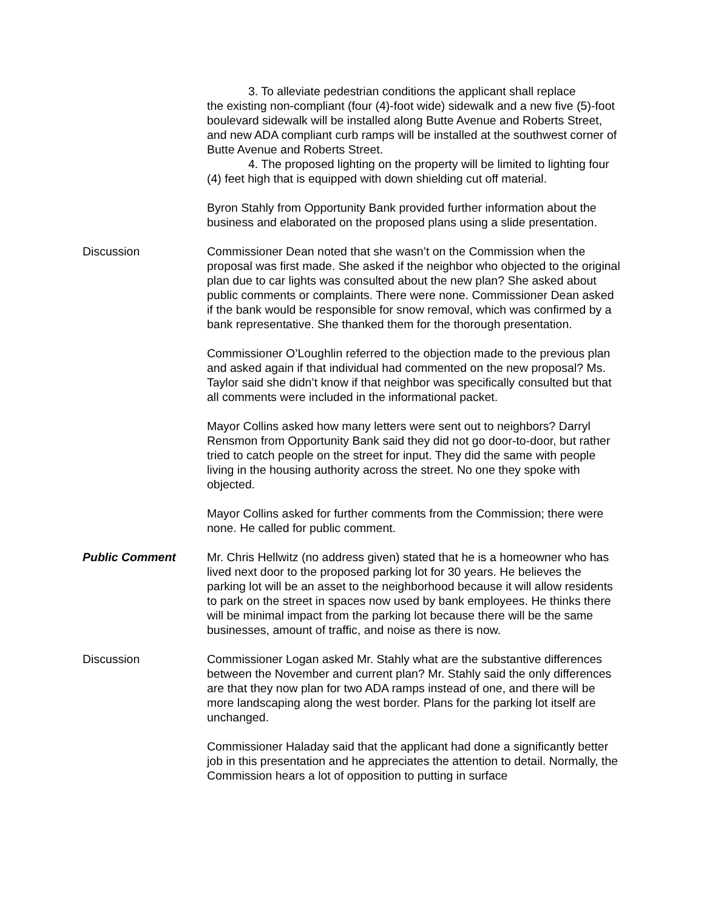3. To alleviate pedestrian conditions the applicant shall replace
the existing non-compliant (four (4)-foot wide) sidewalk and a new five (5)-foot boulevard sidewalk will be installed along Butte Avenue and Roberts Street, and new ADA compliant curb ramps will be installed at the southwest corner of Butte Avenue and Roberts Street.
4. The proposed lighting on the property will be limited to lighting four (4) feet high that is equipped with down shielding cut off material.
Byron Stahly from Opportunity Bank provided further information about the business and elaborated on the proposed plans using a slide presentation.
Discussion Commissioner Dean noted that she wasn’t on the Commission when the proposal was first made. She asked if the neighbor who objected to the original plan due to car lights was consulted about the new plan? She asked about public comments or complaints. There were none. Commissioner Dean asked if the bank would be responsible for snow removal, which was confirmed by a bank representative. She thanked them for the thorough presentation.
Commissioner O’Loughlin referred to the objection made to the previous plan and asked again if that individual had commented on the new proposal? Ms. Taylor said she didn’t know if that neighbor was specifically consulted but that all comments were included in the informational packet.
Mayor Collins asked how many letters were sent out to neighbors? Darryl Rensmon from Opportunity Bank said they did not go door-to-door, but rather tried to catch people on the street for input. They did the same with people living in the housing authority across the street. No one they spoke with objected.
Mayor Collins asked for further comments from the Commission; there were none. He called for public comment.
Public Comment Mr. Chris Hellwitz (no address given) stated that he is a homeowner who has lived next door to the proposed parking lot for 30 years. He believes the parking lot will be an asset to the neighborhood because it will allow residents to park on the street in spaces now used by bank employees. He thinks there will be minimal impact from the parking lot because there will be the same businesses, amount of traffic, and noise as there is now.
Discussion Commissioner Logan asked Mr. Stahly what are the substantive differences between the November and current plan? Mr. Stahly said the only differences are that they now plan for two ADA ramps instead of one, and there will be more landscaping along the west border. Plans for the parking lot itself are unchanged.
Commissioner Haladay said that the applicant had done a significantly better job in this presentation and he appreciates the attention to detail. Normally, the Commission hears a lot of opposition to putting in surface